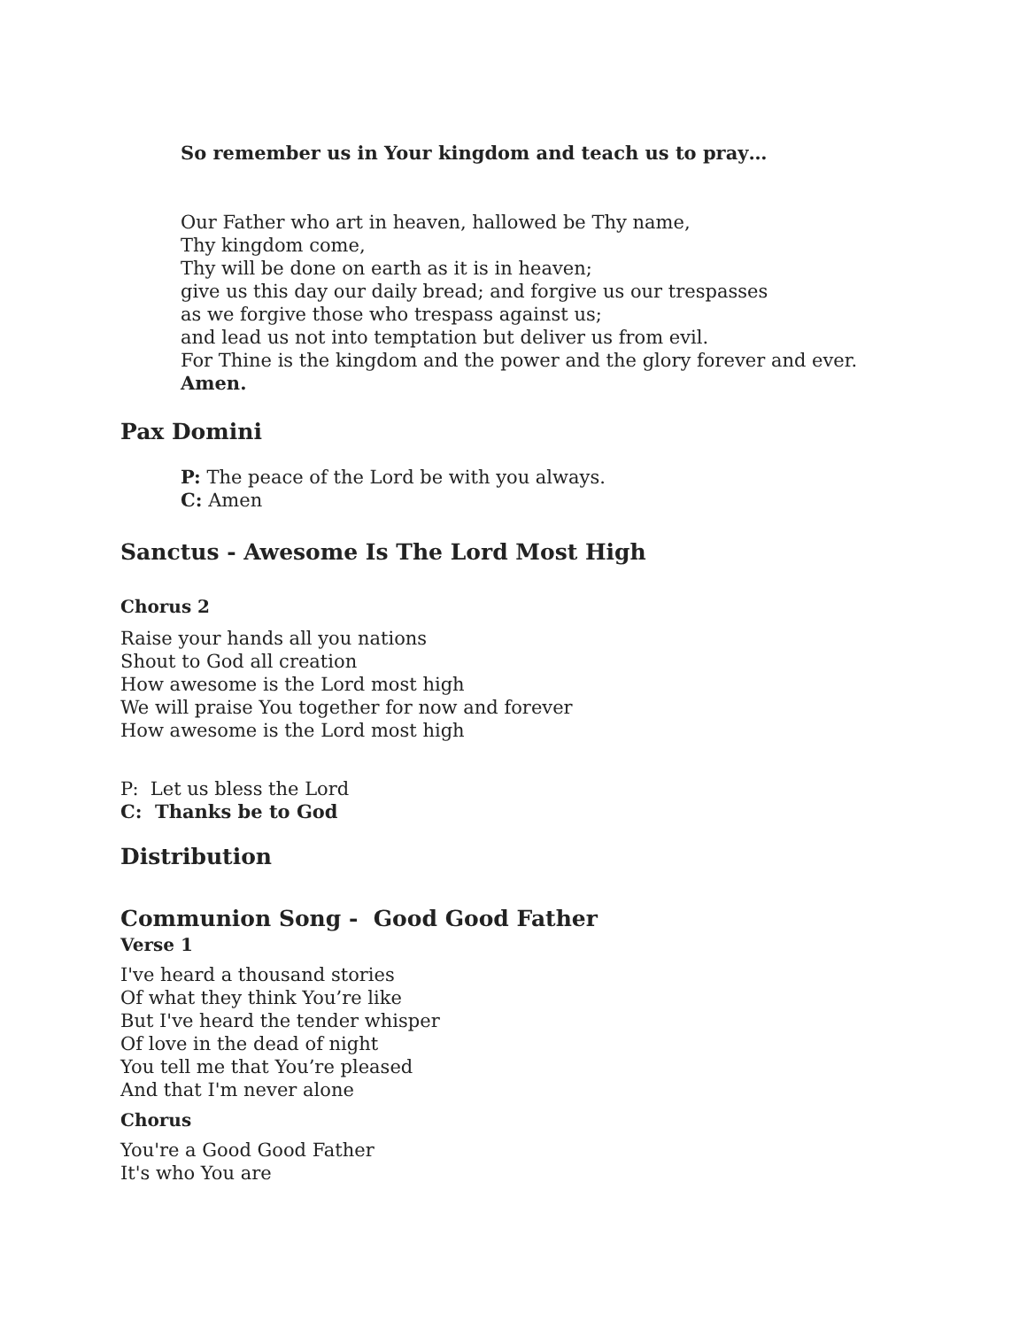So remember us in Your kingdom and teach us to pray…
Our Father who art in heaven, hallowed be Thy name,
Thy kingdom come,
Thy will be done on earth as it is in heaven;
give us this day our daily bread; and forgive us our trespasses
as we forgive those who trespass against us;
and lead us not into temptation but deliver us from evil.
For Thine is the kingdom and the power and the glory forever and ever.
Amen.
Pax Domini
P: The peace of the Lord be with you always.
C: Amen
Sanctus - Awesome Is The Lord Most High
Chorus 2
Raise your hands all you nations
Shout to God all creation
How awesome is the Lord most high
We will praise You together for now and forever
How awesome is the Lord most high
P: Let us bless the Lord
C: Thanks be to God
Distribution
Communion Song - Good Good Father
Verse 1
I've heard a thousand stories
Of what they think You’re like
But I've heard the tender whisper
Of love in the dead of night
You tell me that You’re pleased
And that I'm never alone
Chorus
You're a Good Good Father
It's who You are